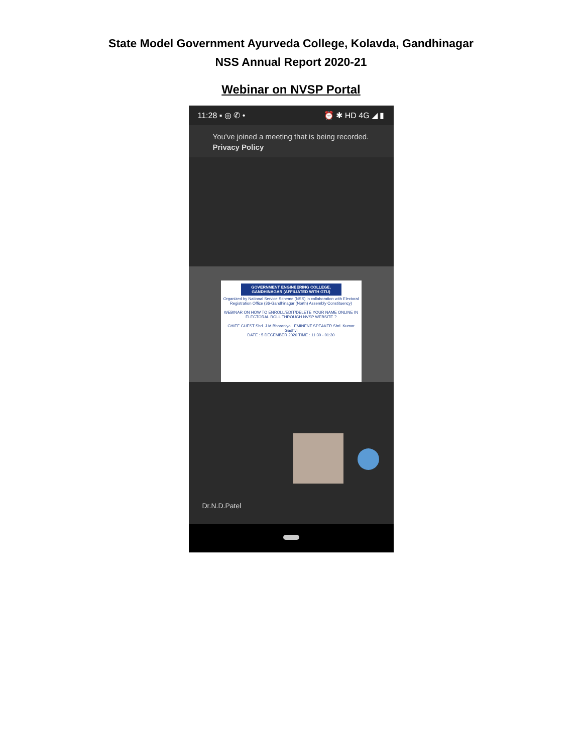State Model Government Ayurveda College, Kolavda, Gandhinagar
NSS Annual Report 2020-21
Webinar on NVSP Portal
11:28 ▪ ◎ ✆ • ⏰ ✱ HD 4G ◢ ▮
You've joined a meeting that is being recorded. Privacy Policy
GOVERNMENT ENGINEERING COLLEGE, GANDHINAGAR (AFFILIATED WITH GTU)
Organized by National Service Scheme (NSS) in collaboration with Electoral Registration Office (36-Gandhinagar (North) Assembly Constituency)
WEBINAR ON HOW TO ENROLL/EDIT/DELETE YOUR NAME ONLINE IN ELECTORAL ROLL THROUGH NVSP WEBSITE ?
CHIEF GUEST Shri. J.M.Bhoraniya EMINENT SPEAKER Shri. Kumar Gadhvi
DATE : 5 DECEMBER 2020 TIME : 11:30 - 01:30
Dr.N.D.Patel